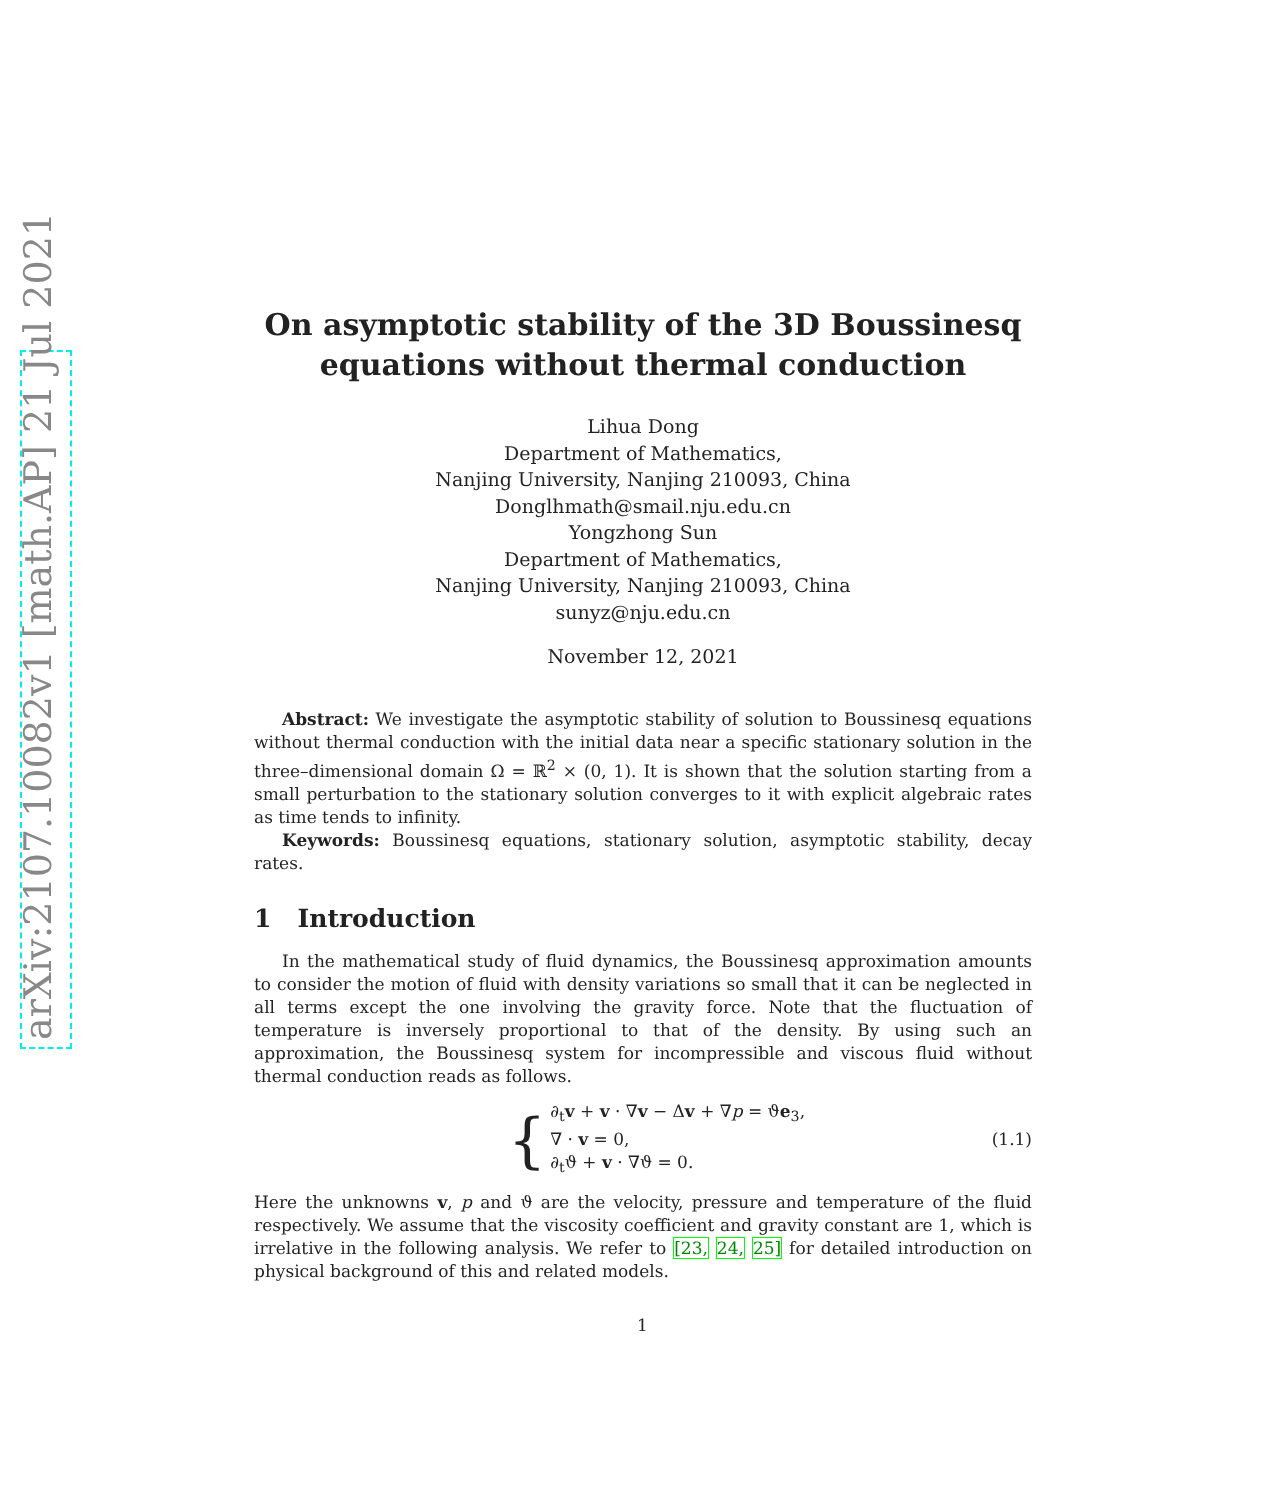arXiv:2107.10082v1 [math.AP] 21 Jul 2021
On asymptotic stability of the 3D Boussinesq equations without thermal conduction
Lihua Dong
Department of Mathematics,
Nanjing University, Nanjing 210093, China
Donglhmath@smail.nju.edu.cn
Yongzhong Sun
Department of Mathematics,
Nanjing University, Nanjing 210093, China
sunyz@nju.edu.cn
November 12, 2021
Abstract: We investigate the asymptotic stability of solution to Boussinesq equations without thermal conduction with the initial data near a specific stationary solution in the three–dimensional domain Ω = ℝ<sup>2</sup> × (0, 1). It is shown that the solution starting from a small perturbation to the stationary solution converges to it with explicit algebraic rates as time tends to infinity.
Keywords: Boussinesq equations, stationary solution, asymptotic stability, decay rates.
1 Introduction
In the mathematical study of fluid dynamics, the Boussinesq approximation amounts to consider the motion of fluid with density variations so small that it can be neglected in all terms except the one involving the gravity force. Note that the fluctuation of temperature is inversely proportional to that of the density. By using such an approximation, the Boussinesq system for incompressible and viscous fluid without thermal conduction reads as follows.
{
∂<sub>t</sub>v + v · ∇v − Δv + ∇p = ϑe<sub>3</sub>,
∇ · v = 0,
∂<sub>t</sub>ϑ + v · ∇ϑ = 0.
(1.1)
Here the unknowns v, p and ϑ are the velocity, pressure and temperature of the fluid respectively. We assume that the viscosity coefficient and gravity constant are 1, which is irrelative in the following analysis. We refer to [23, 24, 25] for detailed introduction on physical background of this and related models.
1